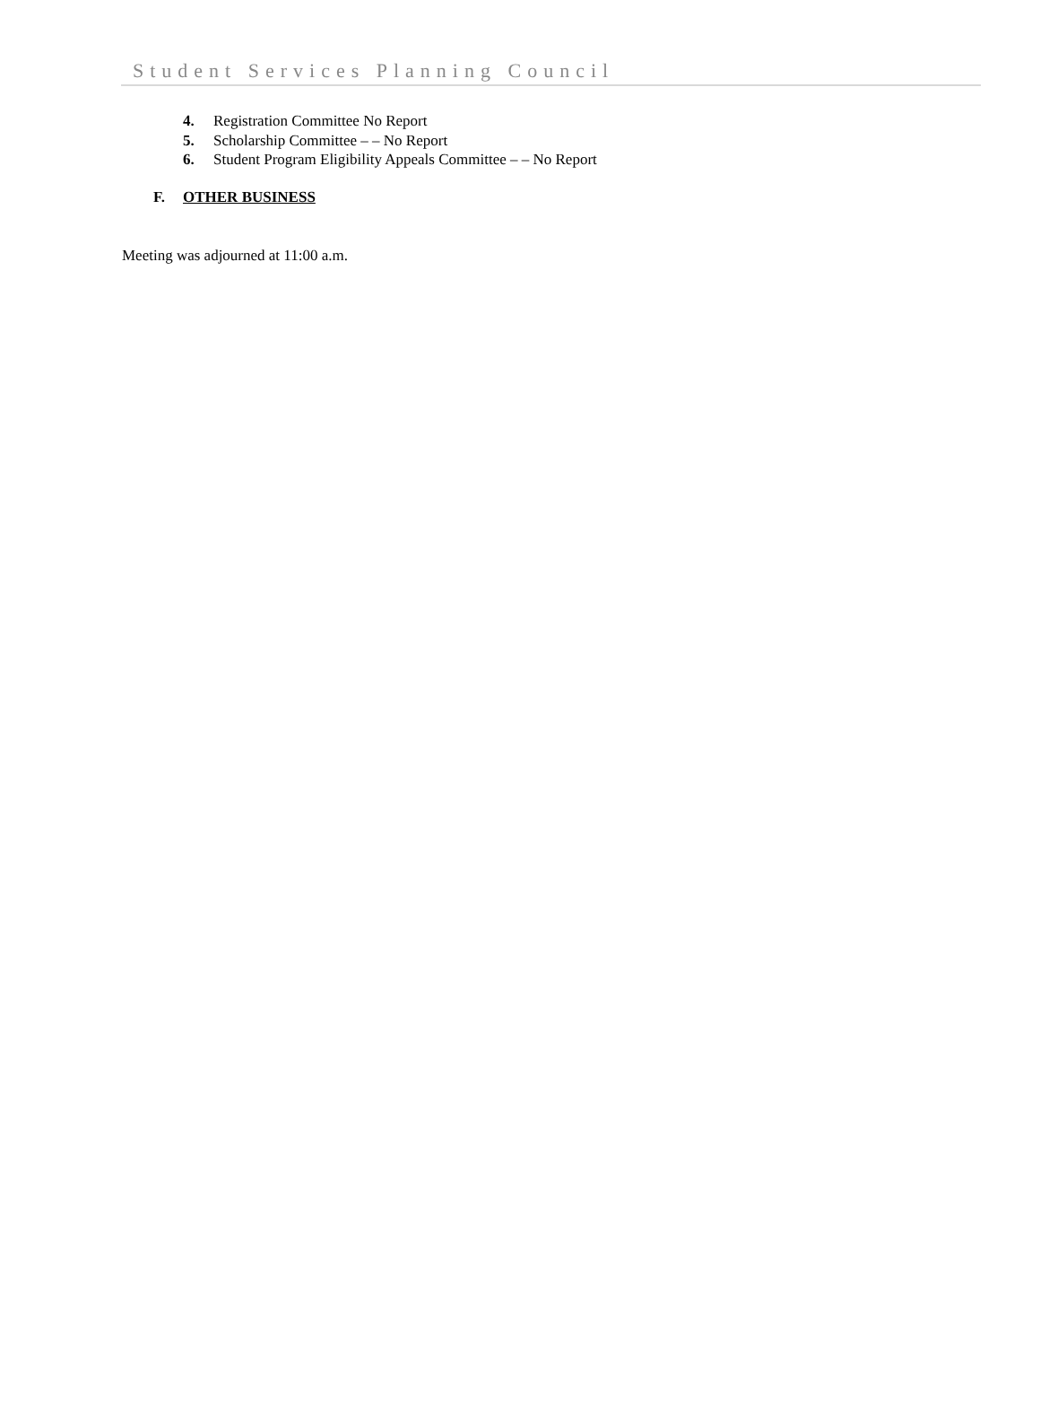Student Services Planning Council
4. Registration Committee No Report
5. Scholarship Committee – – No Report
6. Student Program Eligibility Appeals Committee – – No Report
F. OTHER BUSINESS
Meeting was adjourned at 11:00 a.m.